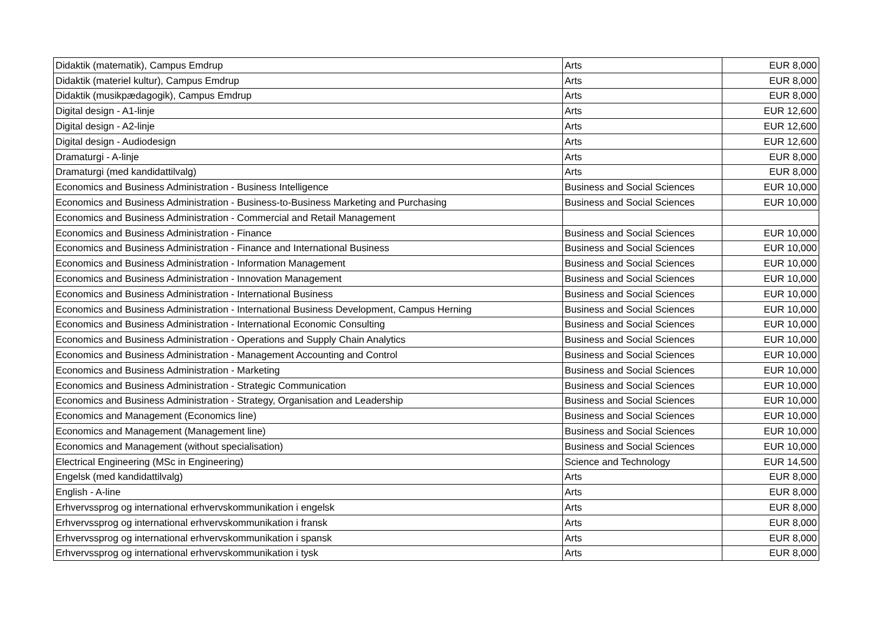| Didaktik (matematik), Campus Emdrup | Arts | EUR 8,000 |
| Didaktik (materiel kultur), Campus Emdrup | Arts | EUR 8,000 |
| Didaktik (musikpædagogik), Campus Emdrup | Arts | EUR 8,000 |
| Digital design - A1-linje | Arts | EUR 12,600 |
| Digital design - A2-linje | Arts | EUR 12,600 |
| Digital design - Audiodesign | Arts | EUR 12,600 |
| Dramaturgi - A-linje | Arts | EUR 8,000 |
| Dramaturgi (med kandidattilvalg) | Arts | EUR 8,000 |
| Economics and Business Administration - Business Intelligence | Business and Social Sciences | EUR 10,000 |
| Economics and Business Administration - Business-to-Business Marketing and Purchasing | Business and Social Sciences | EUR 10,000 |
| Economics and Business Administration - Commercial and Retail Management | | |
| Economics and Business Administration - Finance | Business and Social Sciences | EUR 10,000 |
| Economics and Business Administration - Finance and International Business | Business and Social Sciences | EUR 10,000 |
| Economics and Business Administration - Information Management | Business and Social Sciences | EUR 10,000 |
| Economics and Business Administration - Innovation Management | Business and Social Sciences | EUR 10,000 |
| Economics and Business Administration - International Business | Business and Social Sciences | EUR 10,000 |
| Economics and Business Administration - International Business Development, Campus Herning | Business and Social Sciences | EUR 10,000 |
| Economics and Business Administration - International Economic Consulting | Business and Social Sciences | EUR 10,000 |
| Economics and Business Administration - Operations and Supply Chain Analytics | Business and Social Sciences | EUR 10,000 |
| Economics and Business Administration - Management Accounting and Control | Business and Social Sciences | EUR 10,000 |
| Economics and Business Administration - Marketing | Business and Social Sciences | EUR 10,000 |
| Economics and Business Administration - Strategic Communication | Business and Social Sciences | EUR 10,000 |
| Economics and Business Administration - Strategy, Organisation and Leadership | Business and Social Sciences | EUR 10,000 |
| Economics and Management (Economics line) | Business and Social Sciences | EUR 10,000 |
| Economics and Management (Management line) | Business and Social Sciences | EUR 10,000 |
| Economics and Management (without specialisation) | Business and Social Sciences | EUR 10,000 |
| Electrical Engineering (MSc in Engineering) | Science and Technology | EUR 14,500 |
| Engelsk (med kandidattilvalg) | Arts | EUR 8,000 |
| English - A-line | Arts | EUR 8,000 |
| Erhvervssprog og international erhvervskommunikation i engelsk | Arts | EUR 8,000 |
| Erhvervssprog og international erhvervskommunikation i fransk | Arts | EUR 8,000 |
| Erhvervssprog og international erhvervskommunikation i spansk | Arts | EUR 8,000 |
| Erhvervssprog og international erhvervskommunikation i tysk | Arts | EUR 8,000 |